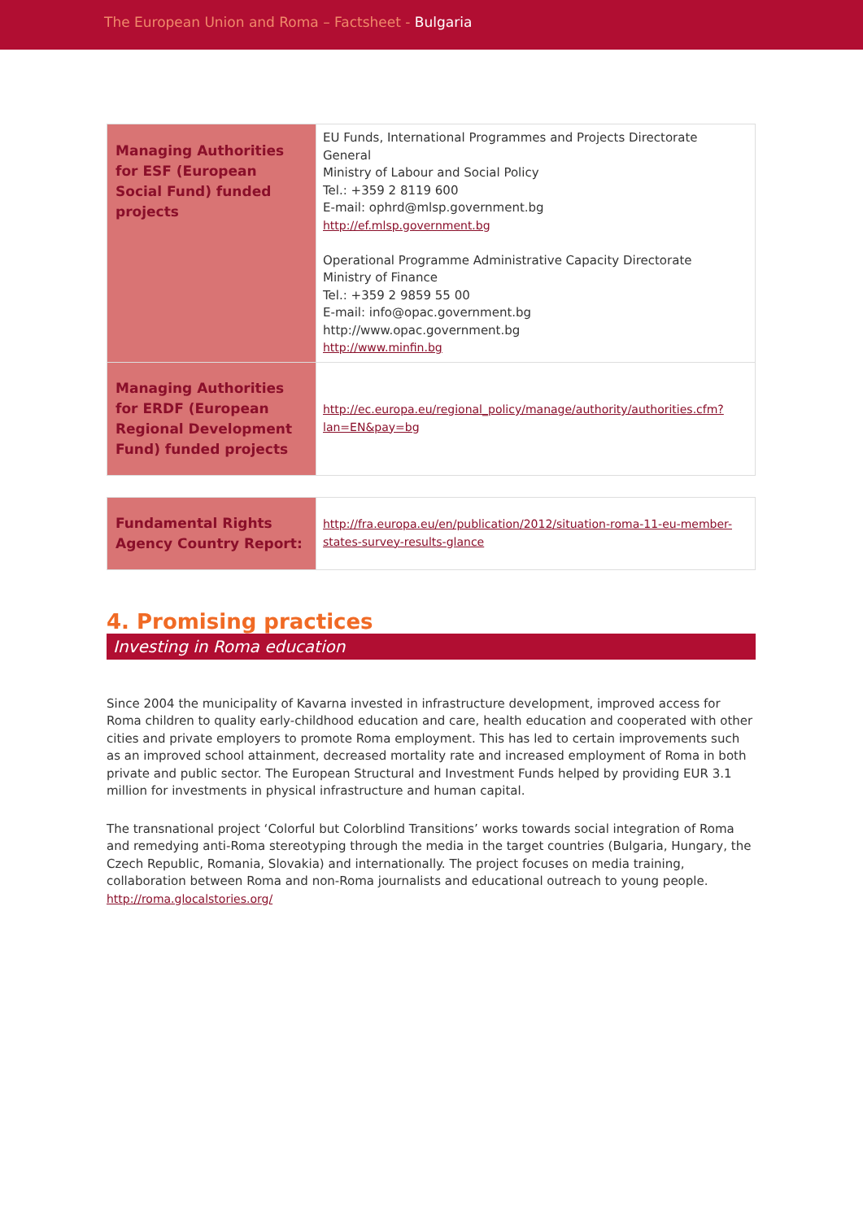The European Union and Roma – Factsheet - Bulgaria
| Managing Authorities for ESF (European Social Fund) funded projects | EU Funds, International Programmes and Projects Directorate General Ministry of Labour and Social Policy Tel.: +359 2 8119 600 E-mail: ophrd@mlsp.government.bg http://ef.mlsp.government.bg Operational Programme Administrative Capacity Directorate Ministry of Finance Tel.: +359 2 9859 55 00 E-mail: info@opac.government.bg http://www.opac.government.bg http://www.minfin.bg |
| Managing Authorities for ERDF (European Regional Development Fund) funded projects | http://ec.europa.eu/regional_policy/manage/authority/authorities.cfm?lan=EN&pay=bg |
| Fundamental Rights Agency Country Report: | http://fra.europa.eu/en/publication/2012/situation-roma-11-eu-member-states-survey-results-glance |
4. Promising practices
Investing in Roma education
Since 2004 the municipality of Kavarna invested in infrastructure development, improved access for Roma children to quality early-childhood education and care, health education and cooperated with other cities and private employers to promote Roma employment. This has led to certain improvements such as an improved school attainment, decreased mortality rate and increased employment of Roma in both private and public sector. The European Structural and Investment Funds helped by providing EUR 3.1 million for investments in physical infrastructure and human capital.
The transnational project ‘Colorful but Colorblind Transitions’ works towards social integration of Roma and remedying anti-Roma stereotyping through the media in the target countries (Bulgaria, Hungary, the Czech Republic, Romania, Slovakia) and internationally. The project focuses on media training, collaboration between Roma and non-Roma journalists and educational outreach to young people.
http://roma.glocalstories.org/